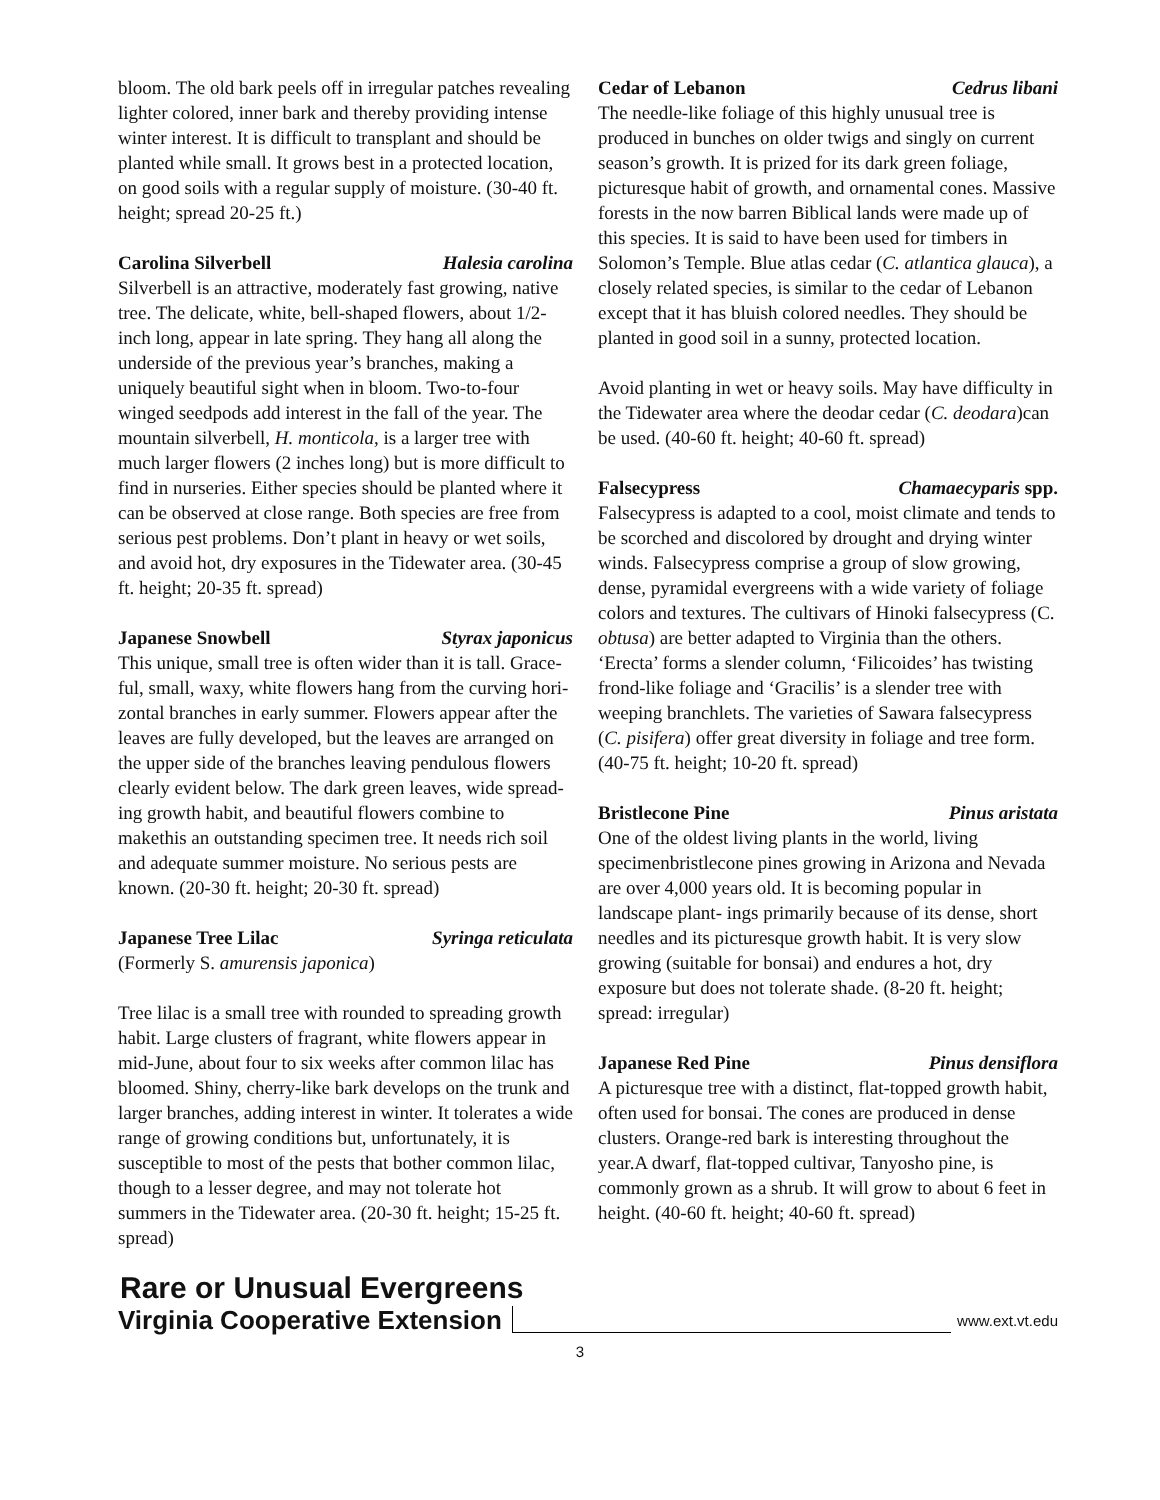bloom. The old bark peels off in irregular patches revealing lighter colored, inner bark and thereby providing intense winter interest. It is difficult to transplant and should be planted while small. It grows best in a protected location, on good soils with a regular supply of moisture. (30-40 ft. height; spread 20-25 ft.)
Carolina Silverbell Halesia carolina
Silverbell is an attractive, moderately fast growing, native tree. The delicate, white, bell-shaped flowers, about 1/2-inch long, appear in late spring. They hang all along the underside of the previous year’s branches, making a uniquely beautiful sight when in bloom. Two-to-four winged seedpods add interest in the fall of the year. The mountain silverbell, H. monticola, is a larger tree with much larger flowers (2 inches long) but is more difficult to find in nurseries. Either species should be planted where it can be observed at close range. Both species are free from serious pest problems. Don’t plant in heavy or wet soils, and avoid hot, dry exposures in the Tidewater area. (30-45 ft. height; 20-35 ft. spread)
Japanese Snowbell Styrax japonicus
This unique, small tree is often wider than it is tall. Grace-ful, small, waxy, white flowers hang from the curving hori- zontal branches in early summer. Flowers appear after the leaves are fully developed, but the leaves are arranged on the upper side of the branches leaving pendulous flowers clearly evident below. The dark green leaves, wide spread- ing growth habit, and beautiful flowers combine to makethis an outstanding specimen tree. It needs rich soil and adequate summer moisture. No serious pests are known. (20-30 ft. height; 20-30 ft. spread)
Japanese Tree Lilac Syringa reticulata
(Formerly S. amurensis japonica)
Tree lilac is a small tree with rounded to spreading growth habit. Large clusters of fragrant, white flowers appear in mid-June, about four to six weeks after common lilac has bloomed. Shiny, cherry-like bark develops on the trunk and larger branches, adding interest in winter. It tolerates a wide range of growing conditions but, unfortunately, it is susceptible to most of the pests that bother common lilac, though to a lesser degree, and may not tolerate hot summers in the Tidewater area. (20-30 ft. height; 15-25 ft. spread)
Rare or Unusual Evergreens
Cedar of Lebanon Cedrus libani
The needle-like foliage of this highly unusual tree is produced in bunches on older twigs and singly on current season’s growth. It is prized for its dark green foliage, picturesque habit of growth, and ornamental cones. Massive forests in the now barren Biblical lands were made up of this species. It is said to have been used for timbers in Solomon’s Temple. Blue atlas cedar (C. atlantica glauca), a closely related species, is similar to the cedar of Lebanon except that it has bluish colored needles. They should be planted in good soil in a sunny, protected location.
Avoid planting in wet or heavy soils. May have difficulty in the Tidewater area where the deodar cedar (C. deodara)can be used. (40-60 ft. height; 40-60 ft. spread)
Falsecypress Chamaecyparis spp.
Falsecypress is adapted to a cool, moist climate and tends to be scorched and discolored by drought and drying winter winds. Falsecypress comprise a group of slow growing, dense, pyramidal evergreens with a wide variety of foliage colors and textures. The cultivars of Hinoki falsecypress (C. obtusa) are better adapted to Virginia than the others. ‘Erecta’ forms a slender column, ‘Filicoides’ has twisting frond-like foliage and ‘Gracilis’ is a slender tree with weeping branchlets. The varieties of Sawara falsecypress (C. pisifera) offer great diversity in foliage and tree form. (40-75 ft. height; 10-20 ft. spread)
Bristlecone Pine Pinus aristata
One of the oldest living plants in the world, living specimenbristlecone pines growing in Arizona and Nevada are over 4,000 years old. It is becoming popular in landscape plant- ings primarily because of its dense, short needles and its picturesque growth habit. It is very slow growing (suitable for bonsai) and endures a hot, dry exposure but does not tolerate shade. (8-20 ft. height; spread: irregular)
Japanese Red Pine Pinus densiflora
A picturesque tree with a distinct, flat-topped growth habit, often used for bonsai. The cones are produced in dense clusters. Orange-red bark is interesting throughout the year.A dwarf, flat-topped cultivar, Tanyosho pine, is commonly grown as a shrub. It will grow to about 6 feet in height. (40-60 ft. height; 40-60 ft. spread)
Virginia Cooperative Extension www.ext.vt.edu
3